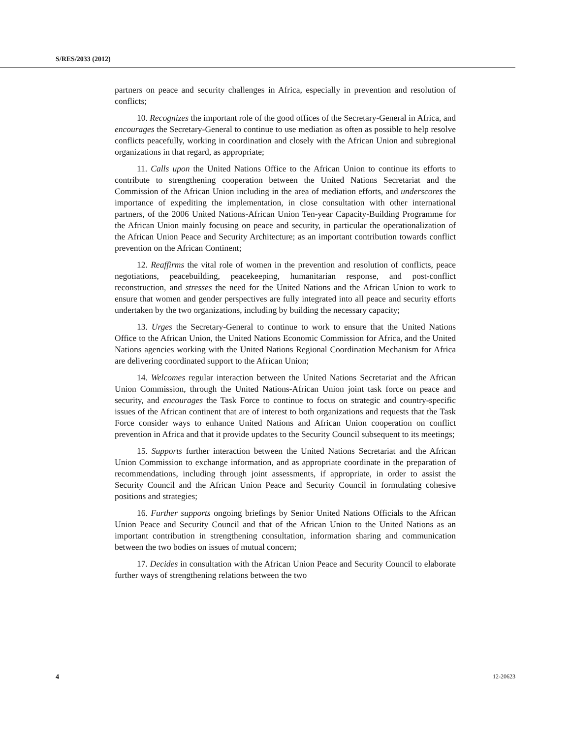S/RES/2033 (2012)
partners on peace and security challenges in Africa, especially in prevention and resolution of conflicts;
10. Recognizes the important role of the good offices of the Secretary-General in Africa, and encourages the Secretary-General to continue to use mediation as often as possible to help resolve conflicts peacefully, working in coordination and closely with the African Union and subregional organizations in that regard, as appropriate;
11. Calls upon the United Nations Office to the African Union to continue its efforts to contribute to strengthening cooperation between the United Nations Secretariat and the Commission of the African Union including in the area of mediation efforts, and underscores the importance of expediting the implementation, in close consultation with other international partners, of the 2006 United Nations-African Union Ten-year Capacity-Building Programme for the African Union mainly focusing on peace and security, in particular the operationalization of the African Union Peace and Security Architecture; as an important contribution towards conflict prevention on the African Continent;
12. Reaffirms the vital role of women in the prevention and resolution of conflicts, peace negotiations, peacebuilding, peacekeeping, humanitarian response, and post-conflict reconstruction, and stresses the need for the United Nations and the African Union to work to ensure that women and gender perspectives are fully integrated into all peace and security efforts undertaken by the two organizations, including by building the necessary capacity;
13. Urges the Secretary-General to continue to work to ensure that the United Nations Office to the African Union, the United Nations Economic Commission for Africa, and the United Nations agencies working with the United Nations Regional Coordination Mechanism for Africa are delivering coordinated support to the African Union;
14. Welcomes regular interaction between the United Nations Secretariat and the African Union Commission, through the United Nations-African Union joint task force on peace and security, and encourages the Task Force to continue to focus on strategic and country-specific issues of the African continent that are of interest to both organizations and requests that the Task Force consider ways to enhance United Nations and African Union cooperation on conflict prevention in Africa and that it provide updates to the Security Council subsequent to its meetings;
15. Supports further interaction between the United Nations Secretariat and the African Union Commission to exchange information, and as appropriate coordinate in the preparation of recommendations, including through joint assessments, if appropriate, in order to assist the Security Council and the African Union Peace and Security Council in formulating cohesive positions and strategies;
16. Further supports ongoing briefings by Senior United Nations Officials to the African Union Peace and Security Council and that of the African Union to the United Nations as an important contribution in strengthening consultation, information sharing and communication between the two bodies on issues of mutual concern;
17. Decides in consultation with the African Union Peace and Security Council to elaborate further ways of strengthening relations between the two
4 12-20623